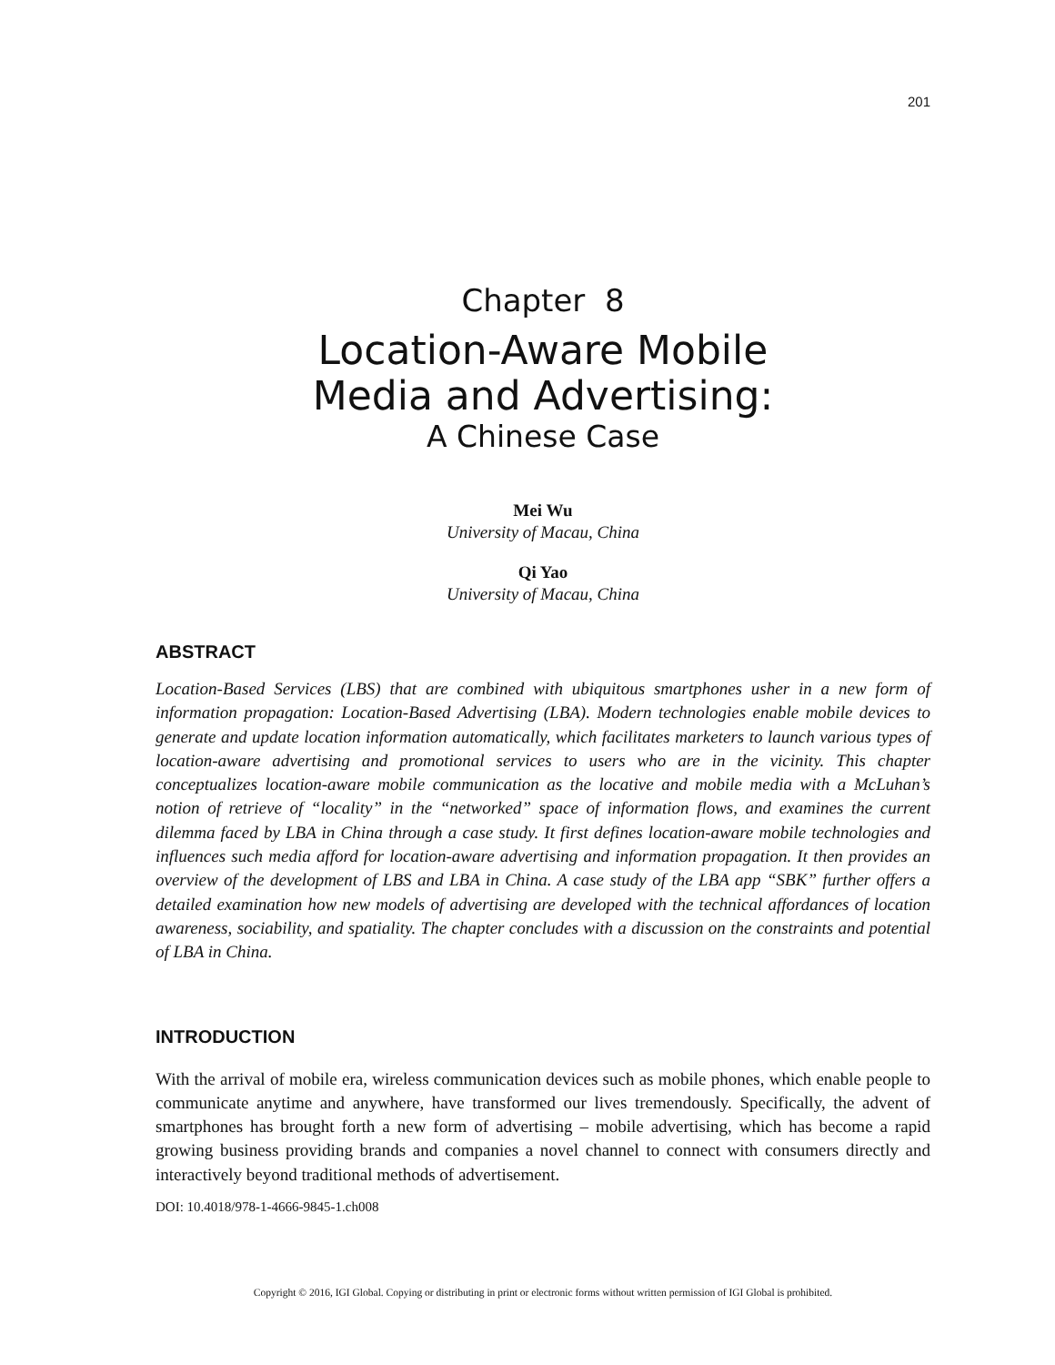201
Chapter 8
Location-Aware Mobile
Media and Advertising:
A Chinese Case
Mei Wu
University of Macau, China
Qi Yao
University of Macau, China
ABSTRACT
Location-Based Services (LBS) that are combined with ubiquitous smartphones usher in a new form of information propagation: Location-Based Advertising (LBA). Modern technologies enable mobile devices to generate and update location information automatically, which facilitates marketers to launch various types of location-aware advertising and promotional services to users who are in the vicinity. This chapter conceptualizes location-aware mobile communication as the locative and mobile media with a McLuhan’s notion of retrieve of “locality” in the “networked” space of information flows, and examines the current dilemma faced by LBA in China through a case study. It first defines location-aware mobile technologies and influences such media afford for location-aware advertising and information propagation. It then provides an overview of the development of LBS and LBA in China. A case study of the LBA app “SBK” further offers a detailed examination how new models of advertising are developed with the technical affordances of location awareness, sociability, and spatiality. The chapter concludes with a discussion on the constraints and potential of LBA in China.
INTRODUCTION
With the arrival of mobile era, wireless communication devices such as mobile phones, which enable people to communicate anytime and anywhere, have transformed our lives tremendously. Specifically, the advent of smartphones has brought forth a new form of advertising – mobile advertising, which has become a rapid growing business providing brands and companies a novel channel to connect with consumers directly and interactively beyond traditional methods of advertisement.
DOI: 10.4018/978-1-4666-9845-1.ch008
Copyright © 2016, IGI Global. Copying or distributing in print or electronic forms without written permission of IGI Global is prohibited.